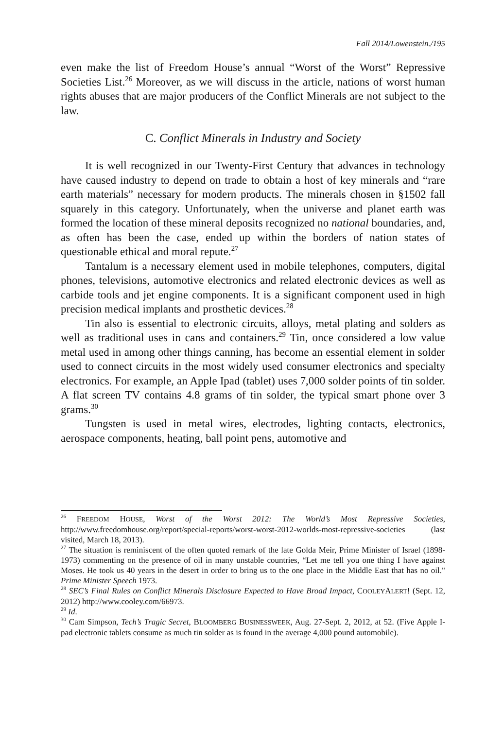Fall 2014/Lowenstein./195
even make the list of Freedom House’s annual “Worst of the Worst” Repressive Societies List.<sup>26</sup> Moreover, as we will discuss in the article, nations of worst human rights abuses that are major producers of the Conflict Minerals are not subject to the law.
C. Conflict Minerals in Industry and Society
It is well recognized in our Twenty-First Century that advances in technology have caused industry to depend on trade to obtain a host of key minerals and “rare earth materials” necessary for modern products. The minerals chosen in §1502 fall squarely in this category. Unfortunately, when the universe and planet earth was formed the location of these mineral deposits recognized no national boundaries, and, as often has been the case, ended up within the borders of nation states of questionable ethical and moral repute.<sup>27</sup>
Tantalum is a necessary element used in mobile telephones, computers, digital phones, televisions, automotive electronics and related electronic devices as well as carbide tools and jet engine components. It is a significant component used in high precision medical implants and prosthetic devices.<sup>28</sup>
Tin also is essential to electronic circuits, alloys, metal plating and solders as well as traditional uses in cans and containers.<sup>29</sup> Tin, once considered a low value metal used in among other things canning, has become an essential element in solder used to connect circuits in the most widely used consumer electronics and specialty electronics. For example, an Apple Ipad (tablet) uses 7,000 solder points of tin solder. A flat screen TV contains 4.8 grams of tin solder, the typical smart phone over 3 grams.<sup>30</sup>
Tungsten is used in metal wires, electrodes, lighting contacts, electronics, aerospace components, heating, ball point pens, automotive and
<sup>26</sup> FREEDOM HOUSE, Worst of the Worst 2012: The World’s Most Repressive Societies, http://www.freedomhouse.org/report/special-reports/worst-worst-2012-worlds-most-repressive-societies (last visited, March 18, 2013).
<sup>27</sup> The situation is reminiscent of the often quoted remark of the late Golda Meir, Prime Minister of Israel (1898-1973) commenting on the presence of oil in many unstable countries, “Let me tell you one thing I have against Moses. He took us 40 years in the desert in order to bring us to the one place in the Middle East that has no oil." Prime Minister Speech 1973.
<sup>28</sup> SEC’s Final Rules on Conflict Minerals Disclosure Expected to Have Broad Impact, COOLEYALERT! (Sept. 12, 2012) http://www.cooley.com/66973.
<sup>29</sup> Id.
<sup>30</sup> Cam Simpson, Tech’s Tragic Secret, BLOOMBERG BUSINESSWEEK, Aug. 27-Sept. 2, 2012, at 52. (Five Apple I-pad electronic tablets consume as much tin solder as is found in the average 4,000 pound automobile).